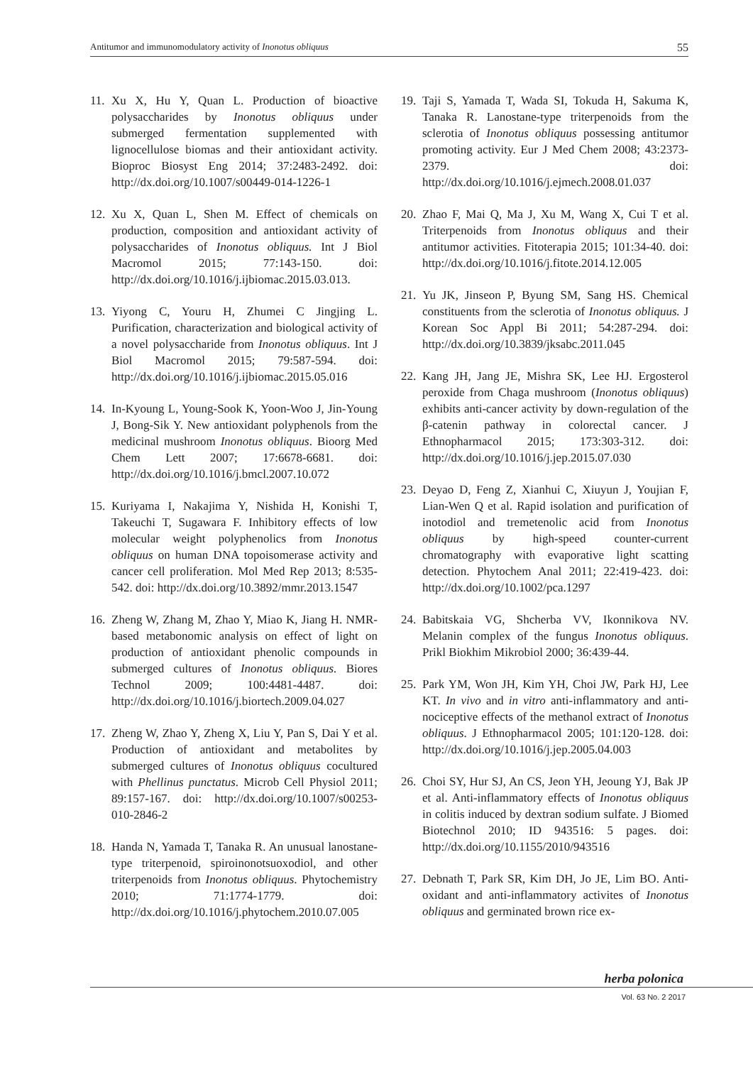Antitumor and immunomodulatory activity of Inonotus obliquus 55
11. Xu X, Hu Y, Quan L. Production of bioactive polysaccharides by Inonotus obliquus under submerged fermentation supplemented with lignocellulose biomas and their antioxidant activity. Bioproc Biosyst Eng 2014; 37:2483-2492. doi: http://dx.doi.org/10.1007/s00449-014-1226-1
12. Xu X, Quan L, Shen M. Effect of chemicals on production, composition and antioxidant activity of polysaccharides of Inonotus obliquus. Int J Biol Macromol 2015; 77:143-150. doi: http://dx.doi.org/10.1016/j.ijbiomac.2015.03.013.
13. Yiyong C, Youru H, Zhumei C Jingjing L. Purification, characterization and biological activity of a novel polysaccharide from Inonotus obliquus. Int J Biol Macromol 2015; 79:587-594. doi: http://dx.doi.org/10.1016/j.ijbiomac.2015.05.016
14. In-Kyoung L, Young-Sook K, Yoon-Woo J, Jin-Young J, Bong-Sik Y. New antioxidant polyphenols from the medicinal mushroom Inonotus obliquus. Bioorg Med Chem Lett 2007; 17:6678-6681. doi: http://dx.doi.org/10.1016/j.bmcl.2007.10.072
15. Kuriyama I, Nakajima Y, Nishida H, Konishi T, Takeuchi T, Sugawara F. Inhibitory effects of low molecular weight polyphenolics from Inonotus obliquus on human DNA topoisomerase activity and cancer cell proliferation. Mol Med Rep 2013; 8:535-542. doi: http://dx.doi.org/10.3892/mmr.2013.1547
16. Zheng W, Zhang M, Zhao Y, Miao K, Jiang H. NMR-based metabonomic analysis on effect of light on production of antioxidant phenolic compounds in submerged cultures of Inonotus obliquus. Biores Technol 2009; 100:4481-4487. doi: http://dx.doi.org/10.1016/j.biortech.2009.04.027
17. Zheng W, Zhao Y, Zheng X, Liu Y, Pan S, Dai Y et al. Production of antioxidant and metabolites by submerged cultures of Inonotus obliquus cocultured with Phellinus punctatus. Microb Cell Physiol 2011; 89:157-167. doi: http://dx.doi.org/10.1007/s00253-010-2846-2
18. Handa N, Yamada T, Tanaka R. An unusual lanostane-type triterpenoid, spiroinonotsuoxodiol, and other triterpenoids from Inonotus obliquus. Phytochemistry 2010; 71:1774-1779. doi: http://dx.doi.org/10.1016/j.phytochem.2010.07.005
19. Taji S, Yamada T, Wada SI, Tokuda H, Sakuma K, Tanaka R. Lanostane-type triterpenoids from the sclerotia of Inonotus obliquus possessing antitumor promoting activity. Eur J Med Chem 2008; 43:2373-2379. doi: http://dx.doi.org/10.1016/j.ejmech.2008.01.037
20. Zhao F, Mai Q, Ma J, Xu M, Wang X, Cui T et al. Triterpenoids from Inonotus obliquus and their antitumor activities. Fitoterapia 2015; 101:34-40. doi: http://dx.doi.org/10.1016/j.fitote.2014.12.005
21. Yu JK, Jinseon P, Byung SM, Sang HS. Chemical constituents from the sclerotia of Inonotus obliquus. J Korean Soc Appl Bi 2011; 54:287-294. doi: http://dx.doi.org/10.3839/jksabc.2011.045
22. Kang JH, Jang JE, Mishra SK, Lee HJ. Ergosterol peroxide from Chaga mushroom (Inonotus obliquus) exhibits anti-cancer activity by down-regulation of the β-catenin pathway in colorectal cancer. J Ethnopharmacol 2015; 173:303-312. doi: http://dx.doi.org/10.1016/j.jep.2015.07.030
23. Deyao D, Feng Z, Xianhui C, Xiuyun J, Youjian F, Lian-Wen Q et al. Rapid isolation and purification of inotodiol and tremetenolic acid from Inonotus obliquus by high-speed counter-current chromatography with evaporative light scatting detection. Phytochem Anal 2011; 22:419-423. doi: http://dx.doi.org/10.1002/pca.1297
24. Babitskaia VG, Shcherba VV, Ikonnikova NV. Melanin complex of the fungus Inonotus obliquus. Prikl Biokhim Mikrobiol 2000; 36:439-44.
25. Park YM, Won JH, Kim YH, Choi JW, Park HJ, Lee KT. In vivo and in vitro anti-inflammatory and anti-nociceptive effects of the methanol extract of Inonotus obliquus. J Ethnopharmacol 2005; 101:120-128. doi: http://dx.doi.org/10.1016/j.jep.2005.04.003
26. Choi SY, Hur SJ, An CS, Jeon YH, Jeoung YJ, Bak JP et al. Anti-inflammatory effects of Inonotus obliquus in colitis induced by dextran sodium sulfate. J Biomed Biotechnol 2010; ID 943516: 5 pages. doi: http://dx.doi.org/10.1155/2010/943516
27. Debnath T, Park SR, Kim DH, Jo JE, Lim BO. Anti-oxidant and anti-inflammatory activites of Inonotus obliquus and germinated brown rice ex-
herba polonica
Vol. 63 No. 2 2017